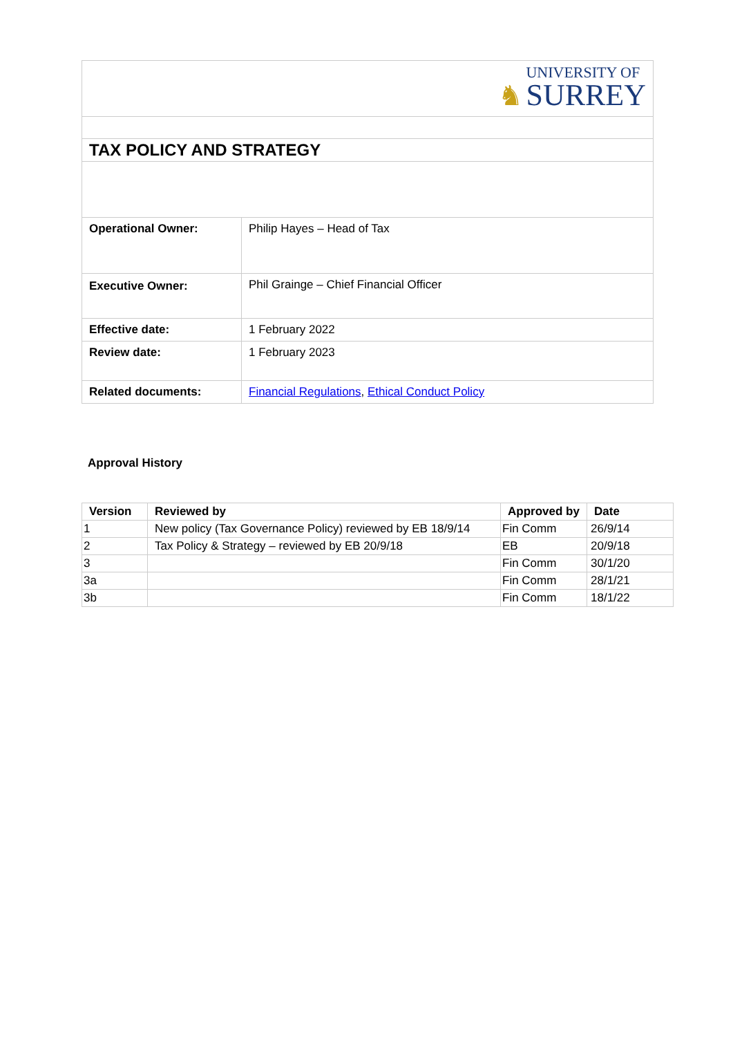| ♞ UNIVERSITY OF SURREY | |
| TAX POLICY AND STRATEGY | |
| Operational Owner: | Philip Hayes – Head of Tax |
| Executive Owner: | Phil Grainge – Chief Financial Officer |
| Effective date: | 1 February 2022 |
| Review date: | 1 February 2023 |
| Related documents: | Financial Regulations , Ethical Conduct Policy |
Approval History
| Version | Reviewed by | Approved by | Date |
| --- | --- | --- | --- |
| 1 | New policy (Tax Governance Policy) reviewed by EB 18/9/14 | Fin Comm | 26/9/14 |
| 2 | Tax Policy & Strategy – reviewed by EB 20/9/18 | EB | 20/9/18 |
| 3 | | Fin Comm | 30/1/20 |
| 3a | | Fin Comm | 28/1/21 |
| 3b | | Fin Comm | 18/1/22 |